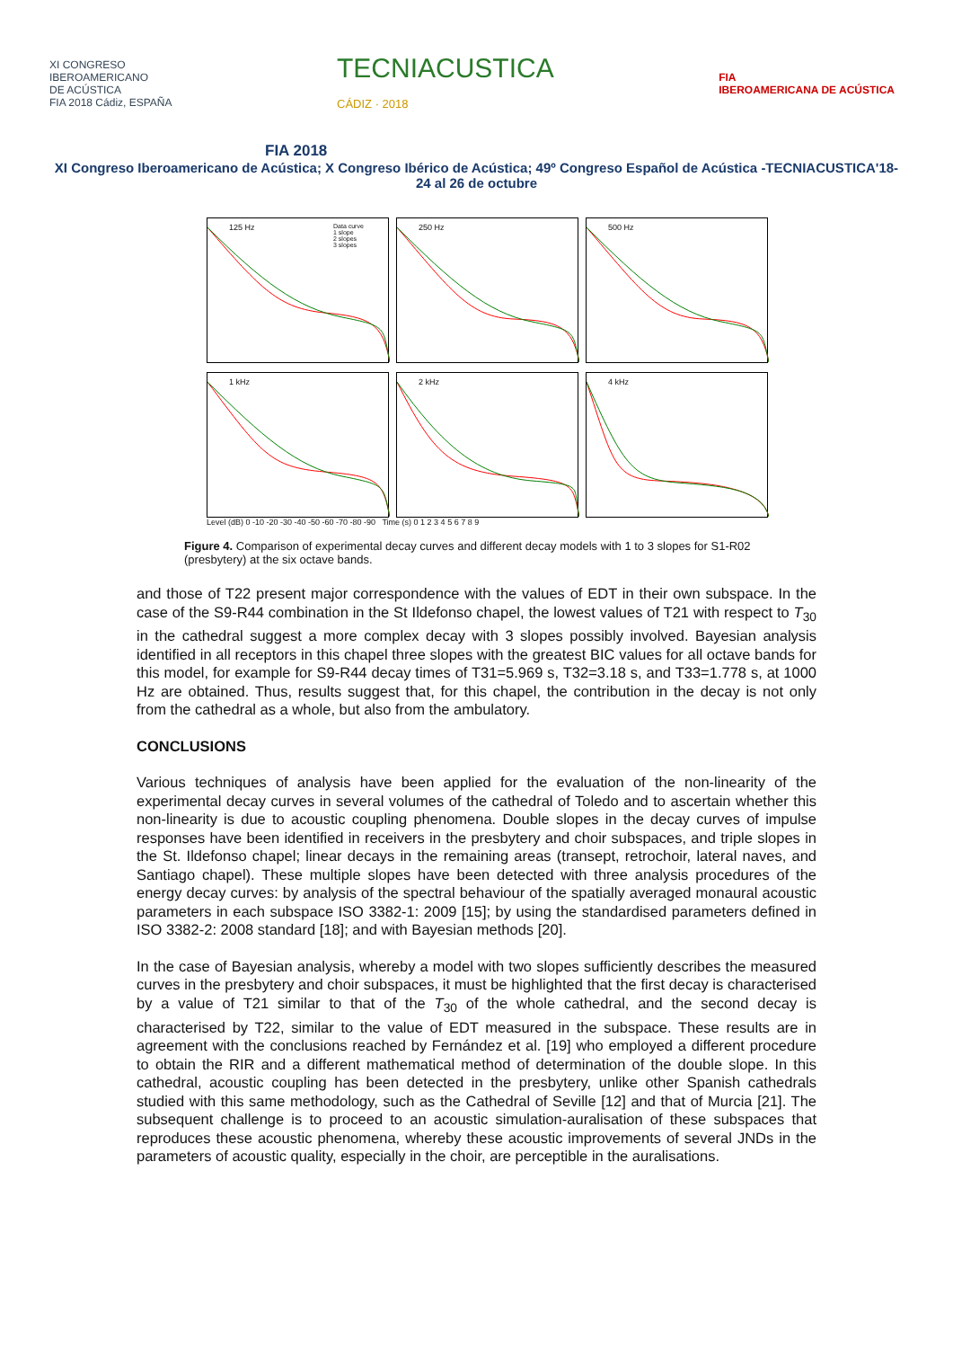XI CONGRESO
IBEROAMERICANO
DE ACÚSTICA
FIA 2018 Cádiz, ESPAÑA
TECNIACUSTICA
CÁDIZ · 2018
FIA
IBEROAMERICANA DE ACÚSTICA
FIA 2018
XI Congreso Iberoamericano de Acústica; X Congreso Ibérico de Acústica; 49º Congreso Español de Acústica -TECNIACUSTICA'18-
24 al 26 de octubre
125 Hz Data curve
1 slope
2 slopes
3 slopes
250 Hz
500 Hz
1 kHz
2 kHz
4 kHz
Level (dB) 0 -10 -20 -30 -40 -50 -60 -70 -80 -90 Time (s) 0 1 2 3 4 5 6 7 8 9
Figure 4. Comparison of experimental decay curves and different decay models with 1 to 3 slopes for S1-R02 (presbytery) at the six octave bands.
and those of T22 present major correspondence with the values of EDT in their own subspace. In the case of the S9-R44 combination in the St Ildefonso chapel, the lowest values of T21 with respect to T<sub>30</sub> in the cathedral suggest a more complex decay with 3 slopes possibly involved. Bayesian analysis identified in all receptors in this chapel three slopes with the greatest BIC values for all octave bands for this model, for example for S9-R44 decay times of T31=5.969 s, T32=3.18 s, and T33=1.778 s, at 1000 Hz are obtained. Thus, results suggest that, for this chapel, the contribution in the decay is not only from the cathedral as a whole, but also from the ambulatory.
CONCLUSIONS
Various techniques of analysis have been applied for the evaluation of the non-linearity of the experimental decay curves in several volumes of the cathedral of Toledo and to ascertain whether this non-linearity is due to acoustic coupling phenomena. Double slopes in the decay curves of impulse responses have been identified in receivers in the presbytery and choir subspaces, and triple slopes in the St. Ildefonso chapel; linear decays in the remaining areas (transept, retrochoir, lateral naves, and Santiago chapel). These multiple slopes have been detected with three analysis procedures of the energy decay curves: by analysis of the spectral behaviour of the spatially averaged monaural acoustic parameters in each subspace ISO 3382-1: 2009 [15]; by using the standardised parameters defined in ISO 3382-2: 2008 standard [18]; and with Bayesian methods [20].
In the case of Bayesian analysis, whereby a model with two slopes sufficiently describes the measured curves in the presbytery and choir subspaces, it must be highlighted that the first decay is characterised by a value of T21 similar to that of the T<sub>30</sub> of the whole cathedral, and the second decay is characterised by T22, similar to the value of EDT measured in the subspace. These results are in agreement with the conclusions reached by Fernández et al. [19] who employed a different procedure to obtain the RIR and a different mathematical method of determination of the double slope. In this cathedral, acoustic coupling has been detected in the presbytery, unlike other Spanish cathedrals studied with this same methodology, such as the Cathedral of Seville [12] and that of Murcia [21]. The subsequent challenge is to proceed to an acoustic simulation-auralisation of these subspaces that reproduces these acoustic phenomena, whereby these acoustic improvements of several JNDs in the parameters of acoustic quality, especially in the choir, are perceptible in the auralisations.